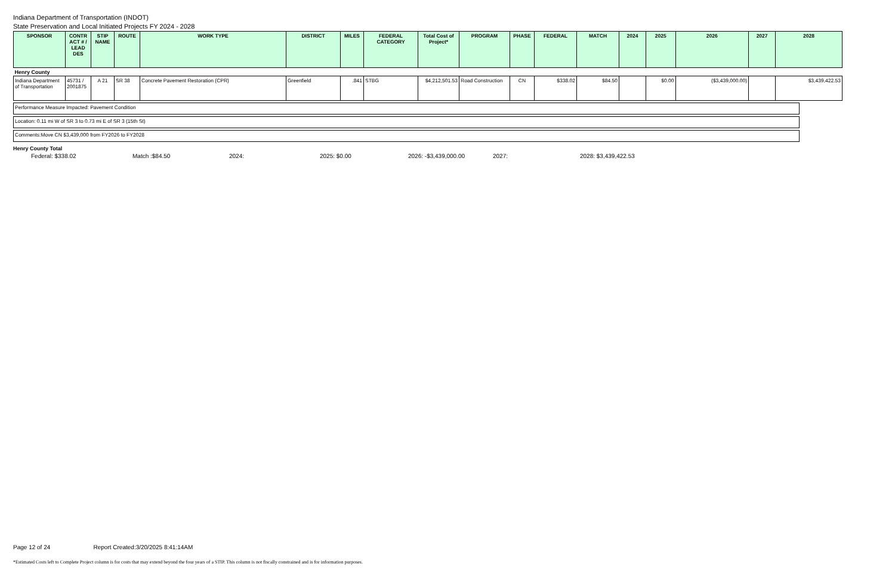Indiana Department of Transportation (INDOT)
State Preservation and Local Initiated Projects FY 2024 - 2028
| SPONSOR | CONTR ACT # / LEAD DES | STIP NAME | ROUTE | WORK TYPE | DISTRICT | MILES | FEDERAL CATEGORY | Total Cost of Project* | PROGRAM | PHASE | FEDERAL | MATCH | 2024 | 2025 | 2026 | 2027 | 2028 |
| --- | --- | --- | --- | --- | --- | --- | --- | --- | --- | --- | --- | --- | --- | --- | --- | --- | --- |
| Henry County | | | | | | | | | | | | | | | | | |
| Indiana Department of Transportation | 45731 / 2001875 | A 21 | SR 38 | Concrete Pavement Restoration (CPR) | Greenfield | .841 | STBG | $4,212,501.53 | Road Construction | CN | $338.02 | $84.50 | | $0.00 | ($3,439,000.00) | | $3,439,422.53 |
Performance Measure Impacted: Pavement Condition
Location: 0.11 mi W of SR 3 to 0.73 mi E of SR 3 (15th St)
Comments:Move CN $3,439,000 from FY2026 to FY2028
Henry County Total
Federal: $338.02 Match :$84.50 2024: 2025: $0.00 2026: -$3,439,000.00 2027: 2028: $3,439,422.53
Page 12 of 24 Report Created:3/20/2025 8:41:14AM
*Estimated Costs left to Complete Project column is for costs that may extend beyond the four years of a STIP. This column is not fiscally constrained and is for information purposes.